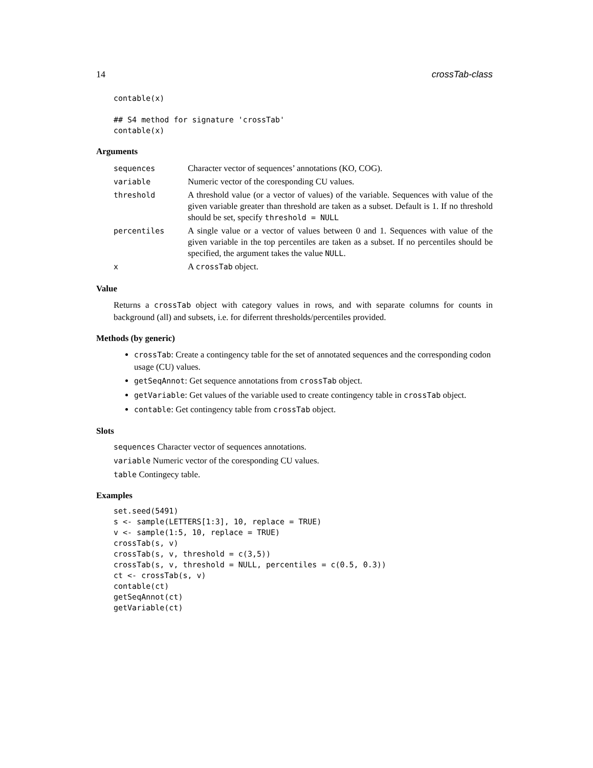14 crossTab-class
contable(x)

## S4 method for signature 'crossTab'
contable(x)
Arguments
| sequences | Character vector of sequences’ annotations (KO, COG). |
| variable | Numeric vector of the coresponding CU values. |
| threshold | A threshold value (or a vector of values) of the variable. Sequences with value of the given variable greater than threshold are taken as a subset. Default is 1. If no threshold should be set, specify threshold = NULL |
| percentiles | A single value or a vector of values between 0 and 1. Sequences with value of the given variable in the top percentiles are taken as a subset. If no percentiles should be specified, the argument takes the value NULL . |
| x | A crossTab object. |
Value
Returns a crossTab object with category values in rows, and with separate columns for counts in background (all) and subsets, i.e. for diferrent thresholds/percentiles provided.
Methods (by generic)
crossTab: Create a contingency table for the set of annotated sequences and the corresponding codon usage (CU) values.
getSeqAnnot: Get sequence annotations from crossTab object.
getVariable: Get values of the variable used to create contingency table in crossTab object.
contable: Get contingency table from crossTab object.
Slots
sequences Character vector of sequences annotations.
variable Numeric vector of the coresponding CU values.
table Contingecy table.
Examples
set.seed(5491)
s <- sample(LETTERS[1:3], 10, replace = TRUE)
v <- sample(1:5, 10, replace = TRUE)
crossTab(s, v)
crossTab(s, v, threshold = c(3,5))
crossTab(s, v, threshold = NULL, percentiles = c(0.5, 0.3))
ct <- crossTab(s, v)
contable(ct)
getSeqAnnot(ct)
getVariable(ct)